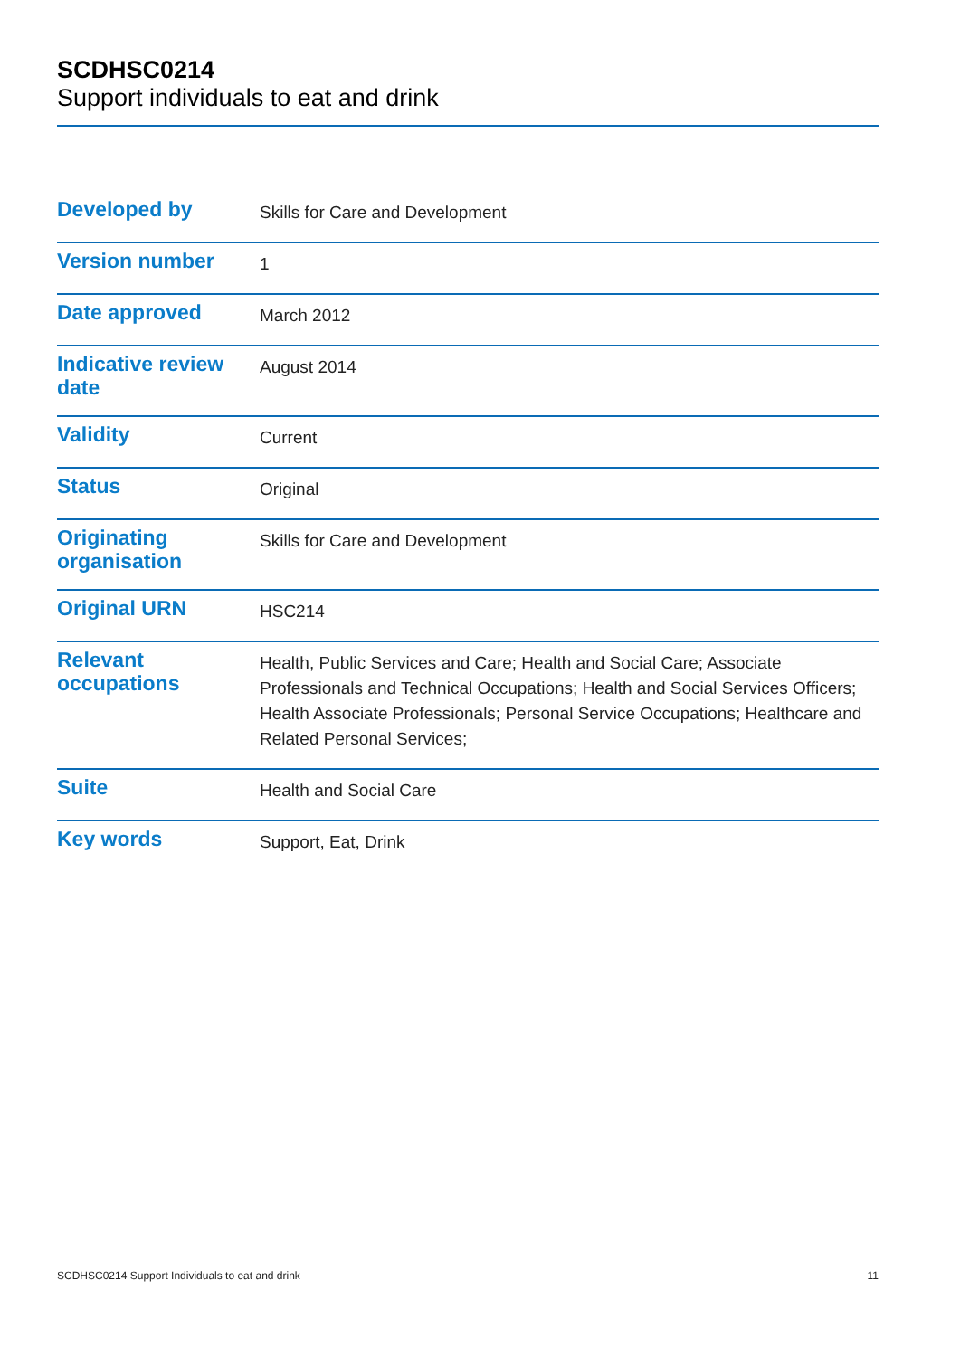SCDHSC0214
Support individuals to eat and drink
| Developed by | Skills for Care and Development |
| Version number | 1 |
| Date approved | March 2012 |
| Indicative review date | August 2014 |
| Validity | Current |
| Status | Original |
| Originating organisation | Skills for Care and Development |
| Original URN | HSC214 |
| Relevant occupations | Health, Public Services and Care; Health and Social Care; Associate Professionals and Technical Occupations; Health and Social Services Officers; Health Associate Professionals; Personal Service Occupations; Healthcare and Related Personal Services; |
| Suite | Health and Social Care |
| Key words | Support, Eat, Drink |
SCDHSC0214 Support Individuals to eat and drink 11